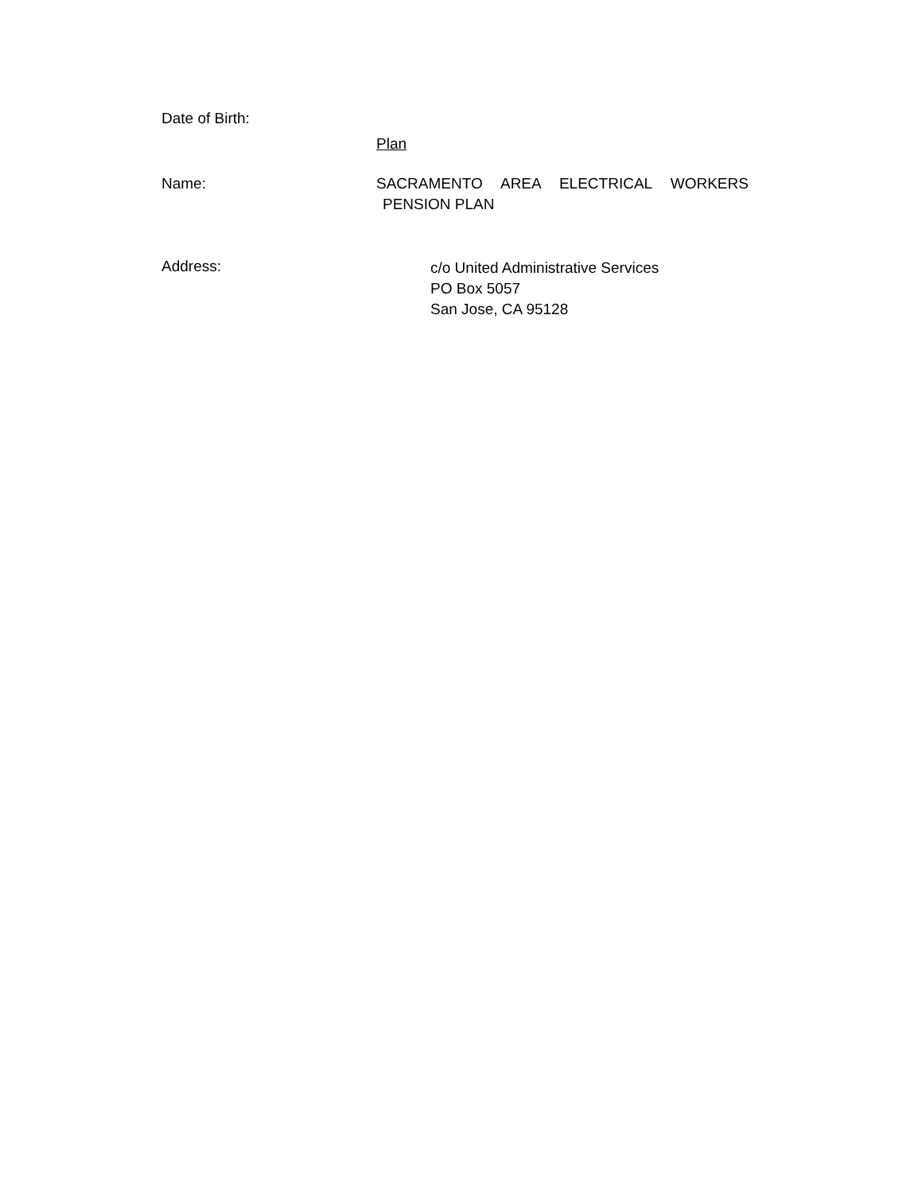Date of Birth:
Plan
Name: SACRAMENTO AREA ELECTRICAL WORKERS
PENSION PLAN
Address:
c/o United Administrative Services
PO Box 5057
San Jose, CA 95128